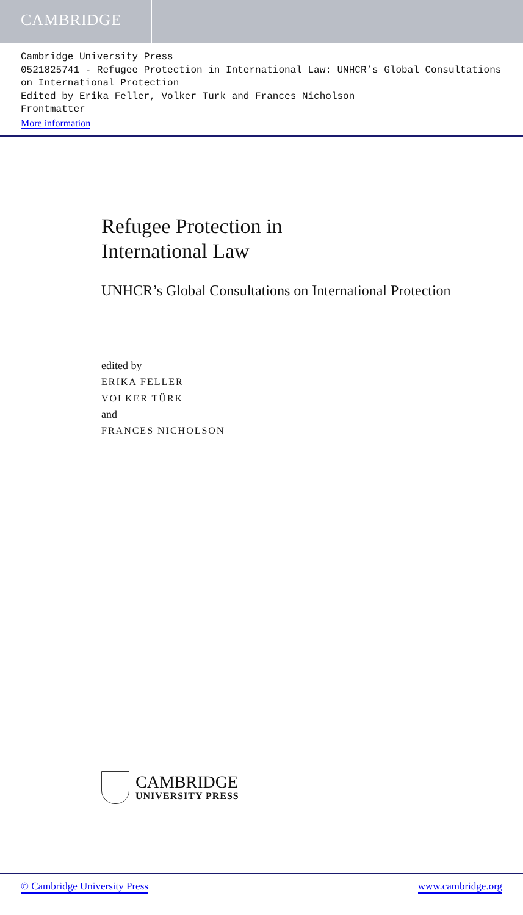CAMBRIDGE
Cambridge University Press
0521825741 - Refugee Protection in International Law: UNHCR’s Global Consultations on International Protection
Edited by Erika Feller, Volker Turk and Frances Nicholson
Frontmatter
More information
Refugee Protection in
International Law
UNHCR’s Global Consultations on International Protection
edited by
ERIKA FELLER
VOLKER TÜRK
and
FRANCES NICHOLSON
CAMBRIDGE
UNIVERSITY PRESS
© Cambridge University Press www.cambridge.org